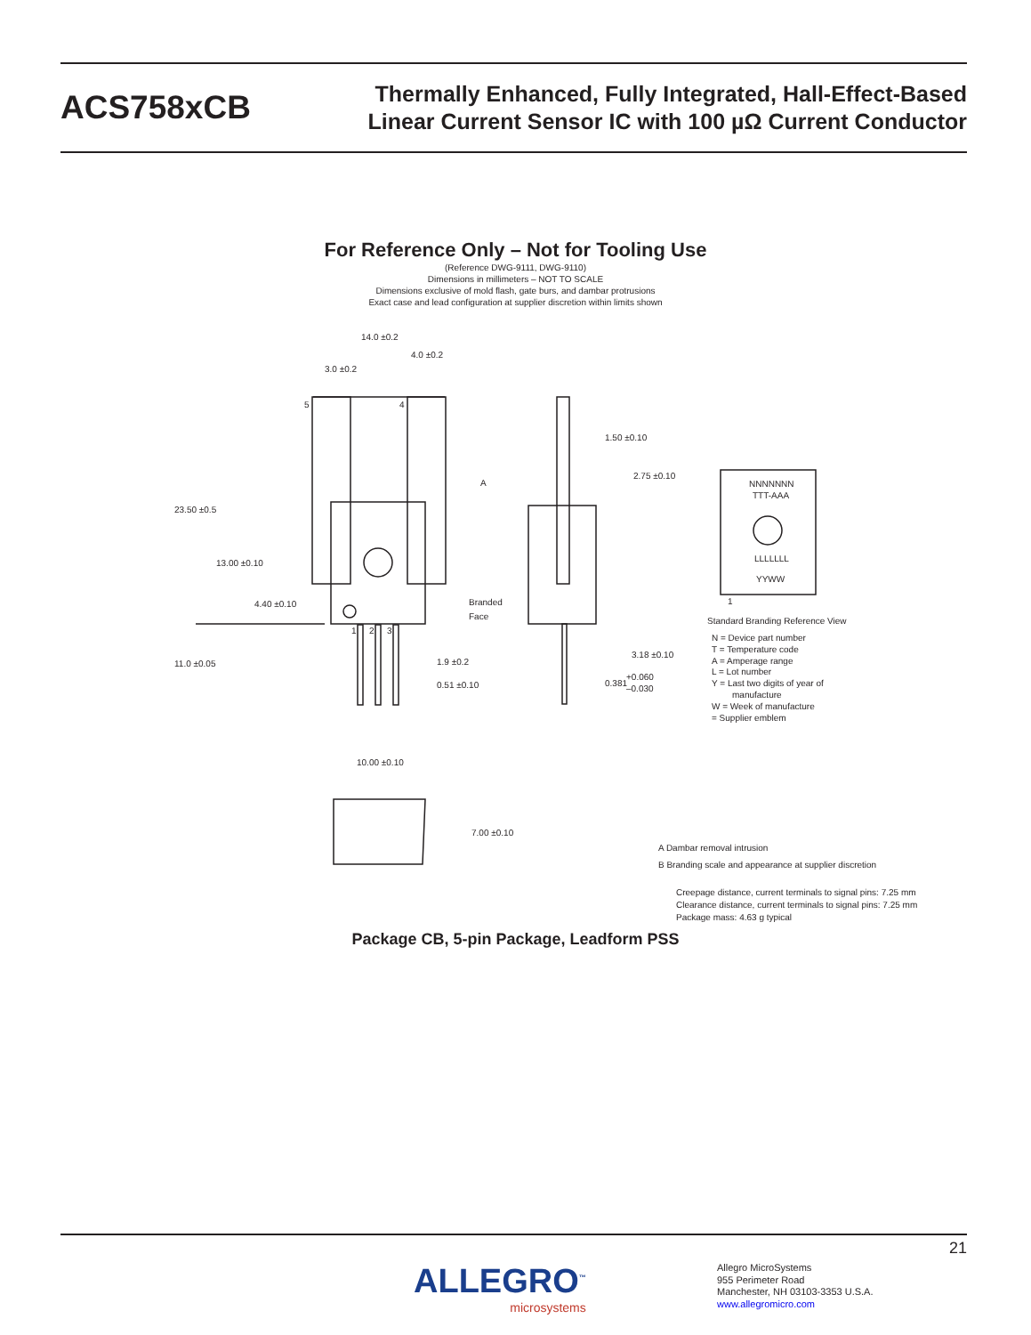ACS758xCB
Thermally Enhanced, Fully Integrated, Hall-Effect-Based
Linear Current Sensor IC with 100 µΩ Current Conductor
For Reference Only – Not for Tooling Use
(Reference DWG-9111, DWG-9110)
Dimensions in millimeters – NOT TO SCALE
Dimensions exclusive of mold flash, gate burs, and dambar protrusions
Exact case and lead configuration at supplier discretion within limits shown
14.0 ±0.2
4.0 ±0.2
3.0 ±0.2
5
4
23.50 ±0.5
13.00 ±0.10
4.40 ±0.10
11.0 ±0.05
1
2
3
1.9 ±0.2
0.51 ±0.10
10.00 ±0.10
7.00 ±0.10
A
1.50 ±0.10
2.75 ±0.10
Branded
Face
3.18 ±0.10
0.381
+0.060
–0.030
NNNNNNN
TTT-AAA
LLLLLLL
YYWW
1
Standard Branding Reference View
N = Device part number
T = Temperature code
A = Amperage range
L = Lot number
Y = Last two digits of year of
manufacture
W = Week of manufacture
= Supplier emblem
A Dambar removal intrusion
B Branding scale and appearance at supplier discretion
Creepage distance, current terminals to signal pins: 7.25 mm
Clearance distance, current terminals to signal pins: 7.25 mm
Package mass: 4.63 g typical
Package CB, 5-pin Package, Leadform PSS
21
ALLEGRO<sup>™</sup>
microsystems
Allegro MicroSystems
955 Perimeter Road
Manchester, NH 03103-3353 U.S.A.
www.allegromicro.com